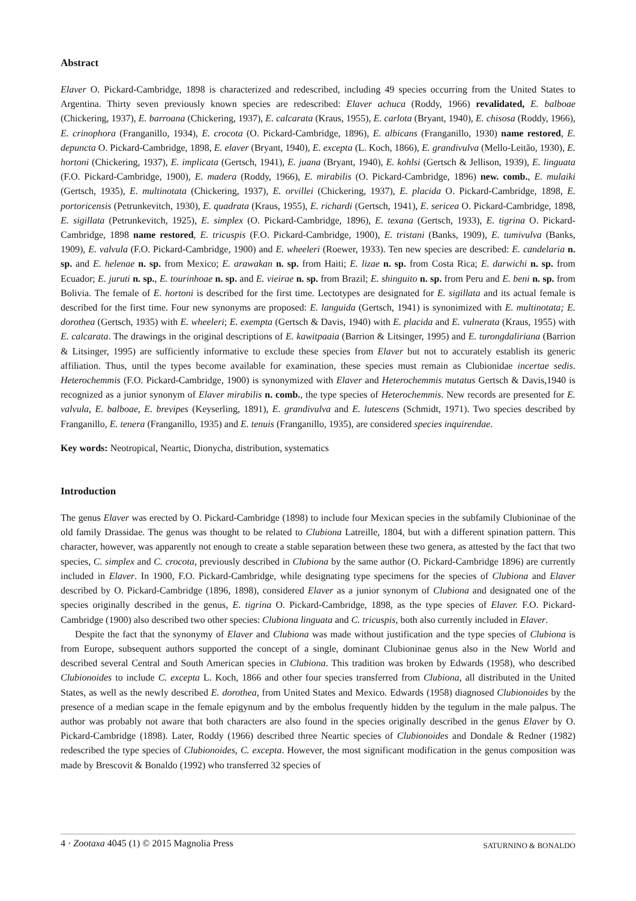Abstract
Elaver O. Pickard-Cambridge, 1898 is characterized and redescribed, including 49 species occurring from the United States to Argentina. Thirty seven previously known species are redescribed: Elaver achuca (Roddy, 1966) revalidated, E. balboae (Chickering, 1937), E. barroana (Chickering, 1937), E. calcarata (Kraus, 1955), E. carlota (Bryant, 1940), E. chisosa (Roddy, 1966), E. crinophora (Franganillo, 1934), E. crocota (O. Pickard-Cambridge, 1896), E. albicans (Franganillo, 1930) name restored, E. depuncta O. Pickard-Cambridge, 1898, E. elaver (Bryant, 1940), E. excepta (L. Koch, 1866), E. grandivulva (Mello-Leitão, 1930), E. hortoni (Chickering, 1937), E. implicata (Gertsch, 1941), E. juana (Bryant, 1940), E. kohlsi (Gertsch & Jellison, 1939), E. linguata (F.O. Pickard-Cambridge, 1900), E. madera (Roddy, 1966), E. mirabilis (O. Pickard-Cambridge, 1896) new. comb., E. mulaiki (Gertsch, 1935), E. multinotata (Chickering, 1937), E. orvillei (Chickering, 1937), E. placida O. Pickard-Cambridge, 1898, E. portoricensis (Petrunkevitch, 1930), E. quadrata (Kraus, 1955), E. richardi (Gertsch, 1941), E. sericea O. Pickard-Cambridge, 1898, E. sigillata (Petrunkevitch, 1925), E. simplex (O. Pickard-Cambridge, 1896), E. texana (Gertsch, 1933), E. tigrina O. Pickard-Cambridge, 1898 name restored, E. tricuspis (F.O. Pickard-Cambridge, 1900), E. tristani (Banks, 1909), E. tumivulva (Banks, 1909), E. valvula (F.O. Pickard-Cambridge, 1900) and E. wheeleri (Roewer, 1933). Ten new species are described: E. candelaria n. sp. and E. helenae n. sp. from Mexico; E. arawakan n. sp. from Haiti; E. lizae n. sp. from Costa Rica; E. darwichi n. sp. from Ecuador; E. juruti n. sp., E. tourinhoae n. sp. and E. vieirae n. sp. from Brazil; E. shinguito n. sp. from Peru and E. beni n. sp. from Bolivia. The female of E. hortoni is described for the first time. Lectotypes are designated for E. sigillata and its actual female is described for the first time. Four new synonyms are proposed: E. languida (Gertsch, 1941) is synonimized with E. multinotata; E. dorothea (Gertsch, 1935) with E. wheeleri; E. exempta (Gertsch & Davis, 1940) with E. placida and E. vulnerata (Kraus, 1955) with E. calcarata. The drawings in the original descriptions of E. kawitpaaia (Barrion & Litsinger, 1995) and E. turongdaliriana (Barrion & Litsinger, 1995) are sufficiently informative to exclude these species from Elaver but not to accurately establish its generic affiliation. Thus, until the types become available for examination, these species must remain as Clubionidae incertae sedis. Heterochemmis (F.O. Pickard-Cambridge, 1900) is synonymized with Elaver and Heterochemmis mutatus Gertsch & Davis,1940 is recognized as a junior synonym of Elaver mirabilis n. comb., the type species of Heterochemmis. New records are presented for E. valvula, E. balboae, E. brevipes (Keyserling, 1891), E. grandivulva and E. lutescens (Schmidt, 1971). Two species described by Franganillo, E. tenera (Franganillo, 1935) and E. tenuis (Franganillo, 1935), are considered species inquirendae.
Key words: Neotropical, Neartic, Dionycha, distribution, systematics
Introduction
The genus Elaver was erected by O. Pickard-Cambridge (1898) to include four Mexican species in the subfamily Clubioninae of the old family Drassidae. The genus was thought to be related to Clubiona Latreille, 1804, but with a different spination pattern. This character, however, was apparently not enough to create a stable separation between these two genera, as attested by the fact that two species, C. simplex and C. crocota, previously described in Clubiona by the same author (O. Pickard-Cambridge 1896) are currently included in Elaver. In 1900, F.O. Pickard-Cambridge, while designating type specimens for the species of Clubiona and Elaver described by O. Pickard-Cambridge (1896, 1898), considered Elaver as a junior synonym of Clubiona and designated one of the species originally described in the genus, E. tigrina O. Pickard-Cambridge, 1898, as the type species of Elaver. F.O. Pickard-Cambridge (1900) also described two other species: Clubiona linguata and C. tricuspis, both also currently included in Elaver.
Despite the fact that the synonymy of Elaver and Clubiona was made without justification and the type species of Clubiona is from Europe, subsequent authors supported the concept of a single, dominant Clubioninae genus also in the New World and described several Central and South American species in Clubiona. This tradition was broken by Edwards (1958), who described Clubionoides to include C. excepta L. Koch, 1866 and other four species transferred from Clubiona, all distributed in the United States, as well as the newly described E. dorothea, from United States and Mexico. Edwards (1958) diagnosed Clubionoides by the presence of a median scape in the female epigynum and by the embolus frequently hidden by the tegulum in the male palpus. The author was probably not aware that both characters are also found in the species originally described in the genus Elaver by O. Pickard-Cambridge (1898). Later, Roddy (1966) described three Neartic species of Clubionoides and Dondale & Redner (1982) redescribed the type species of Clubionoides, C. excepta. However, the most significant modification in the genus composition was made by Brescovit & Bonaldo (1992) who transferred 32 species of
4 · Zootaxa 4045 (1) © 2015 Magnolia Press SATURNINO & BONALDO